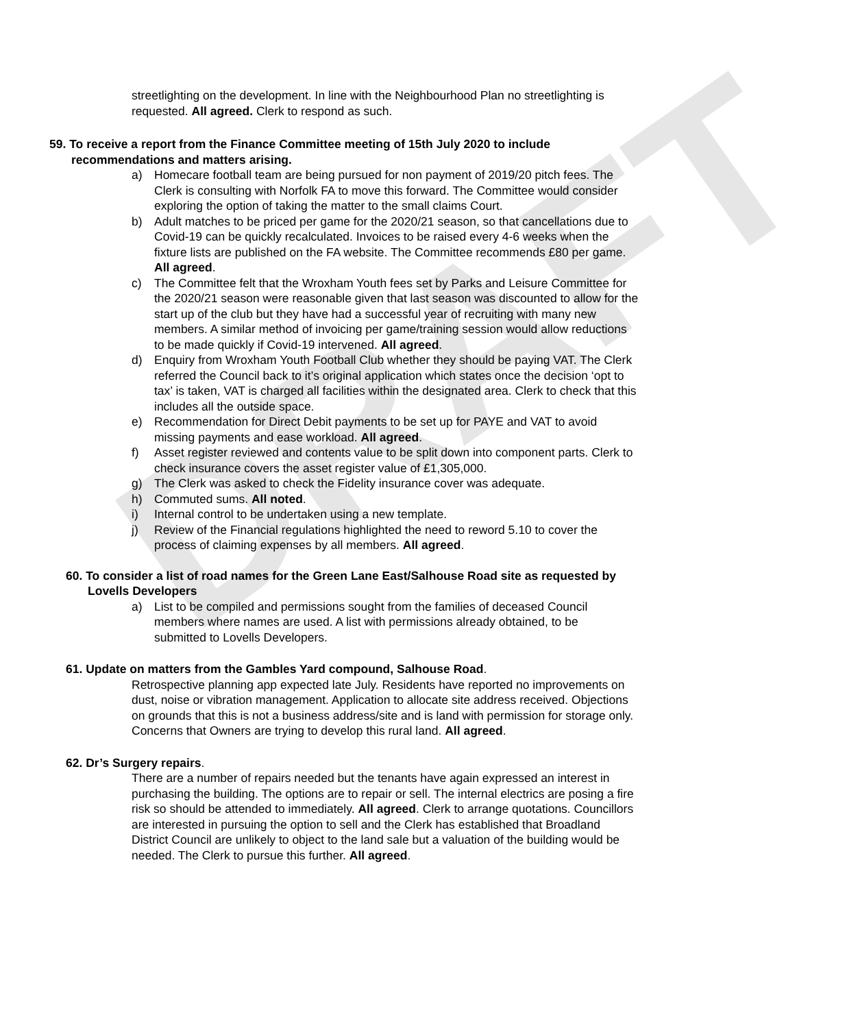DRAFT
streetlighting on the development. In line with the Neighbourhood Plan no streetlighting is requested. All agreed. Clerk to respond as such.
59. To receive a report from the Finance Committee meeting of 15th July 2020 to include recommendations and matters arising.
a) Homecare football team are being pursued for non payment of 2019/20 pitch fees. The Clerk is consulting with Norfolk FA to move this forward. The Committee would consider exploring the option of taking the matter to the small claims Court.
b) Adult matches to be priced per game for the 2020/21 season, so that cancellations due to Covid-19 can be quickly recalculated. Invoices to be raised every 4-6 weeks when the fixture lists are published on the FA website. The Committee recommends £80 per game. All agreed.
c) The Committee felt that the Wroxham Youth fees set by Parks and Leisure Committee for the 2020/21 season were reasonable given that last season was discounted to allow for the start up of the club but they have had a successful year of recruiting with many new members. A similar method of invoicing per game/training session would allow reductions to be made quickly if Covid-19 intervened. All agreed.
d) Enquiry from Wroxham Youth Football Club whether they should be paying VAT. The Clerk referred the Council back to it’s original application which states once the decision ‘opt to tax’ is taken, VAT is charged all facilities within the designated area. Clerk to check that this includes all the outside space.
e) Recommendation for Direct Debit payments to be set up for PAYE and VAT to avoid missing payments and ease workload. All agreed.
f) Asset register reviewed and contents value to be split down into component parts. Clerk to check insurance covers the asset register value of £1,305,000.
g) The Clerk was asked to check the Fidelity insurance cover was adequate.
h) Commuted sums. All noted.
i) Internal control to be undertaken using a new template.
j) Review of the Financial regulations highlighted the need to reword 5.10 to cover the process of claiming expenses by all members. All agreed.
60. To consider a list of road names for the Green Lane East/Salhouse Road site as requested by Lovells Developers
a) List to be compiled and permissions sought from the families of deceased Council members where names are used. A list with permissions already obtained, to be submitted to Lovells Developers.
61. Update on matters from the Gambles Yard compound, Salhouse Road.
Retrospective planning app expected late July. Residents have reported no improvements on dust, noise or vibration management. Application to allocate site address received. Objections on grounds that this is not a business address/site and is land with permission for storage only. Concerns that Owners are trying to develop this rural land. All agreed.
62. Dr’s Surgery repairs.
There are a number of repairs needed but the tenants have again expressed an interest in purchasing the building. The options are to repair or sell. The internal electrics are posing a fire risk so should be attended to immediately. All agreed. Clerk to arrange quotations. Councillors are interested in pursuing the option to sell and the Clerk has established that Broadland District Council are unlikely to object to the land sale but a valuation of the building would be needed. The Clerk to pursue this further. All agreed.